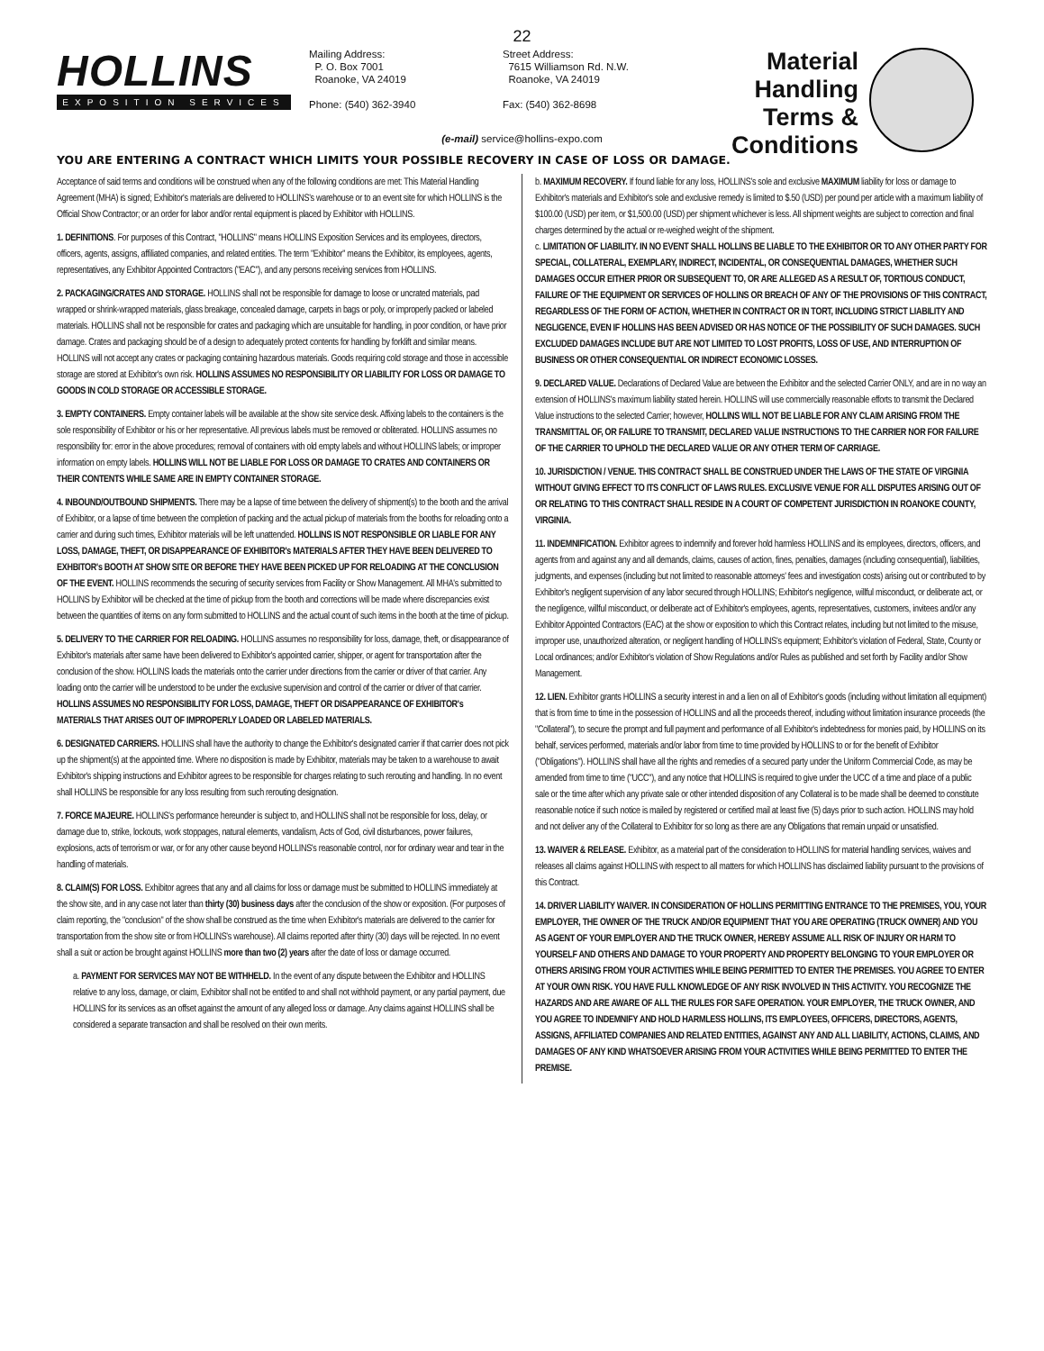22
HOLLINS
EXPOSITION SERVICES
Mailing Address:
P. O. Box 7001
Roanoke, VA 24019
Phone: (540) 362-3940
Street Address:
7615 Williamson Rd. N.W.
Roanoke, VA 24019
Fax: (540) 362-8698
Material Handling Terms & Conditions
(e-mail) service@hollins-expo.com
YOU ARE ENTERING A CONTRACT WHICH LIMITS YOUR POSSIBLE RECOVERY IN CASE OF LOSS OR DAMAGE.
Acceptance of said terms and conditions will be construed when any of the following conditions are met: This Material Handling Agreement (MHA) is signed; Exhibitor's materials are delivered to HOLLINS's warehouse or to an event site for which HOLLINS is the Official Show Contractor; or an order for labor and/or rental equipment is placed by Exhibitor with HOLLINS.
1. DEFINITIONS. For purposes of this Contract, "HOLLINS" means HOLLINS Exposition Services and its employees, directors, officers, agents, assigns, affiliated companies, and related entities. The term "Exhibitor" means the Exhibitor, its employees, agents, representatives, any Exhibitor Appointed Contractors ("EAC"), and any persons receiving services from HOLLINS.
2. PACKAGING/CRATES AND STORAGE. HOLLINS shall not be responsible for damage to loose or uncrated materials, pad wrapped or shrink-wrapped materials, glass breakage, concealed damage, carpets in bags or poly, or improperly packed or labeled materials. HOLLINS shall not be responsible for crates and packaging which are unsuitable for handling, in poor condition, or have prior damage. Crates and packaging should be of a design to adequately protect contents for handling by forklift and similar means. HOLLINS will not accept any crates or packaging containing hazardous materials. Goods requiring cold storage and those in accessible storage are stored at Exhibitor's own risk. HOLLINS ASSUMES NO RESPONSIBILITY OR LIABILITY FOR LOSS OR DAMAGE TO GOODS IN COLD STORAGE OR ACCESSIBLE STORAGE.
3. EMPTY CONTAINERS. Empty container labels will be available at the show site service desk. Affixing labels to the containers is the sole responsibility of Exhibitor or his or her representative. All previous labels must be removed or obliterated. HOLLINS assumes no responsibility for: error in the above procedures; removal of containers with old empty labels and without HOLLINS labels; or improper information on empty labels. HOLLINS WILL NOT BE LIABLE FOR LOSS OR DAMAGE TO CRATES AND CONTAINERS OR THEIR CONTENTS WHILE SAME ARE IN EMPTY CONTAINER STORAGE.
4. INBOUND/OUTBOUND SHIPMENTS. There may be a lapse of time between the delivery of shipment(s) to the booth and the arrival of Exhibitor, or a lapse of time between the completion of packing and the actual pickup of materials from the booths for reloading onto a carrier and during such times, Exhibitor materials will be left unattended. HOLLINS IS NOT RESPONSIBLE OR LIABLE FOR ANY LOSS, DAMAGE, THEFT, OR DISAPPEARANCE OF EXHIBITOR's MATERIALS AFTER THEY HAVE BEEN DELIVERED TO EXHBITOR's BOOTH AT SHOW SITE OR BEFORE THEY HAVE BEEN PICKED UP FOR RELOADING AT THE CONCLUSION OF THE EVENT. HOLLINS recommends the securing of security services from Facility or Show Management. All MHA's submitted to HOLLINS by Exhibitor will be checked at the time of pickup from the booth and corrections will be made where discrepancies exist between the quantities of items on any form submitted to HOLLINS and the actual count of such items in the booth at the time of pickup.
5. DELIVERY TO THE CARRIER FOR RELOADING. HOLLINS assumes no responsibility for loss, damage, theft, or disappearance of Exhibitor's materials after same have been delivered to Exhibitor's appointed carrier, shipper, or agent for transportation after the conclusion of the show. HOLLINS loads the materials onto the carrier under directions from the carrier or driver of that carrier. Any loading onto the carrier will be understood to be under the exclusive supervision and control of the carrier or driver of that carrier. HOLLINS ASSUMES NO RESPONSIBILITY FOR LOSS, DAMAGE, THEFT OR DISAPPEARANCE OF EXHIBITOR's MATERIALS THAT ARISES OUT OF IMPROPERLY LOADED OR LABELED MATERIALS.
6. DESIGNATED CARRIERS. HOLLINS shall have the authority to change the Exhibitor's designated carrier if that carrier does not pick up the shipment(s) at the appointed time. Where no disposition is made by Exhibitor, materials may be taken to a warehouse to await Exhibitor's shipping instructions and Exhibitor agrees to be responsible for charges relating to such rerouting and handling. In no event shall HOLLINS be responsible for any loss resulting from such rerouting designation.
7. FORCE MAJEURE. HOLLINS's performance hereunder is subject to, and HOLLINS shall not be responsible for loss, delay, or damage due to, strike, lockouts, work stoppages, natural elements, vandalism, Acts of God, civil disturbances, power failures, explosions, acts of terrorism or war, or for any other cause beyond HOLLINS's reasonable control, nor for ordinary wear and tear in the handling of materials.
8. CLAIM(S) FOR LOSS. Exhibitor agrees that any and all claims for loss or damage must be submitted to HOLLINS immediately at the show site, and in any case not later than thirty (30) business days after the conclusion of the show or exposition. (For purposes of claim reporting, the "conclusion" of the show shall be construed as the time when Exhibitor's materials are delivered to the carrier for transportation from the show site or from HOLLINS's warehouse). All claims reported after thirty (30) days will be rejected. In no event shall a suit or action be brought against HOLLINS more than two (2) years after the date of loss or damage occurred.
a. PAYMENT FOR SERVICES MAY NOT BE WITHHELD. In the event of any dispute between the Exhibitor and HOLLINS relative to any loss, damage, or claim, Exhibitor shall not be entitled to and shall not withhold payment, or any partial payment, due HOLLINS for its services as an offset against the amount of any alleged loss or damage. Any claims against HOLLINS shall be considered a separate transaction and shall be resolved on their own merits.
b. MAXIMUM RECOVERY. If found liable for any loss, HOLLINS's sole and exclusive MAXIMUM liability for loss or damage to Exhibitor's materials and Exhibitor's sole and exclusive remedy is limited to $.50 (USD) per pound per article with a maximum liability of $100.00 (USD) per item, or $1,500.00 (USD) per shipment whichever is less. All shipment weights are subject to correction and final charges determined by the actual or re-weighed weight of the shipment.
c. LIMITATION OF LIABILITY. IN NO EVENT SHALL HOLLINS BE LIABLE TO THE EXHIBITOR OR TO ANY OTHER PARTY FOR SPECIAL, COLLATERAL, EXEMPLARY, INDIRECT, INCIDENTAL, OR CONSEQUENTIAL DAMAGES, WHETHER SUCH DAMAGES OCCUR EITHER PRIOR OR SUBSEQUENT TO, OR ARE ALLEGED AS A RESULT OF, TORTIOUS CONDUCT, FAILURE OF THE EQUIPMENT OR SERVICES OF HOLLINS OR BREACH OF ANY OF THE PROVISIONS OF THIS CONTRACT, REGARDLESS OF THE FORM OF ACTION, WHETHER IN CONTRACT OR IN TORT, INCLUDING STRICT LIABILITY AND NEGLIGENCE, EVEN IF HOLLINS HAS BEEN ADVISED OR HAS NOTICE OF THE POSSIBILITY OF SUCH DAMAGES. SUCH EXCLUDED DAMAGES INCLUDE BUT ARE NOT LIMITED TO LOST PROFITS, LOSS OF USE, AND INTERRUPTION OF BUSINESS OR OTHER CONSEQUENTIAL OR INDIRECT ECONOMIC LOSSES.
9. DECLARED VALUE. Declarations of Declared Value are between the Exhibitor and the selected Carrier ONLY, and are in no way an extension of HOLLINS's maximum liability stated herein. HOLLINS will use commercially reasonable efforts to transmit the Declared Value instructions to the selected Carrier; however, HOLLINS WILL NOT BE LIABLE FOR ANY CLAIM ARISING FROM THE TRANSMITTAL OF, OR FAILURE TO TRANSMIT, DECLARED VALUE INSTRUCTIONS TO THE CARRIER NOR FOR FAILURE OF THE CARRIER TO UPHOLD THE DECLARED VALUE OR ANY OTHER TERM OF CARRIAGE.
10. JURISDICTION / VENUE. THIS CONTRACT SHALL BE CONSTRUED UNDER THE LAWS OF THE STATE OF VIRGINIA WITHOUT GIVING EFFECT TO ITS CONFLICT OF LAWS RULES. EXCLUSIVE VENUE FOR ALL DISPUTES ARISING OUT OF OR RELATING TO THIS CONTRACT SHALL RESIDE IN A COURT OF COMPETENT JURISDICTION IN ROANOKE COUNTY, VIRGINIA.
11. INDEMNIFICATION. Exhibitor agrees to indemnify and forever hold harmless HOLLINS and its employees, directors, officers, and agents from and against any and all demands, claims, causes of action, fines, penalties, damages (including consequential), liabilities, judgments, and expenses (including but not limited to reasonable attorneys' fees and investigation costs) arising out or contributed to by Exhibitor's negligent supervision of any labor secured through HOLLINS; Exhibitor's negligence, willful misconduct, or deliberate act, or the negligence, willful misconduct, or deliberate act of Exhibitor's employees, agents, representatives, customers, invitees and/or any Exhibitor Appointed Contractors (EAC) at the show or exposition to which this Contract relates, including but not limited to the misuse, improper use, unauthorized alteration, or negligent handling of HOLLINS's equipment; Exhibitor's violation of Federal, State, County or Local ordinances; and/or Exhibitor's violation of Show Regulations and/or Rules as published and set forth by Facility and/or Show Management.
12. LIEN. Exhibitor grants HOLLINS a security interest in and a lien on all of Exhibitor's goods (including without limitation all equipment) that is from time to time in the possession of HOLLINS and all the proceeds thereof, including without limitation insurance proceeds (the "Collateral"), to secure the prompt and full payment and performance of all Exhibitor's indebtedness for monies paid, by HOLLINS on its behalf, services performed, materials and/or labor from time to time provided by HOLLINS to or for the benefit of Exhibitor ("Obligations"). HOLLINS shall have all the rights and remedies of a secured party under the Uniform Commercial Code, as may be amended from time to time ("UCC"), and any notice that HOLLINS is required to give under the UCC of a time and place of a public sale or the time after which any private sale or other intended disposition of any Collateral is to be made shall be deemed to constitute reasonable notice if such notice is mailed by registered or certified mail at least five (5) days prior to such action. HOLLINS may hold and not deliver any of the Collateral to Exhibitor for so long as there are any Obligations that remain unpaid or unsatisfied.
13. WAIVER & RELEASE. Exhibitor, as a material part of the consideration to HOLLINS for material handling services, waives and releases all claims against HOLLINS with respect to all matters for which HOLLINS has disclaimed liability pursuant to the provisions of this Contract.
14. DRIVER LIABILITY WAIVER. IN CONSIDERATION OF HOLLINS PERMITTING ENTRANCE TO THE PREMISES, YOU, YOUR EMPLOYER, THE OWNER OF THE TRUCK AND/OR EQUIPMENT THAT YOU ARE OPERATING (TRUCK OWNER) AND YOU AS AGENT OF YOUR EMPLOYER AND THE TRUCK OWNER, HEREBY ASSUME ALL RISK OF INJURY OR HARM TO YOURSELF AND OTHERS AND DAMAGE TO YOUR PROPERTY AND PROPERTY BELONGING TO YOUR EMPLOYER OR OTHERS ARISING FROM YOUR ACTIVITIES WHILE BEING PERMITTED TO ENTER THE PREMISES. YOU AGREE TO ENTER AT YOUR OWN RISK. YOU HAVE FULL KNOWLEDGE OF ANY RISK INVOLVED IN THIS ACTIVITY. YOU RECOGNIZE THE HAZARDS AND ARE AWARE OF ALL THE RULES FOR SAFE OPERATION. YOUR EMPLOYER, THE TRUCK OWNER, AND YOU AGREE TO INDEMNIFY AND HOLD HARMLESS HOLLINS, ITS EMPLOYEES, OFFICERS, DIRECTORS, AGENTS, ASSIGNS, AFFILIATED COMPANIES AND RELATED ENTITIES, AGAINST ANY AND ALL LIABILITY, ACTIONS, CLAIMS, AND DAMAGES OF ANY KIND WHATSOEVER ARISING FROM YOUR ACTIVITIES WHILE BEING PERMITTED TO ENTER THE PREMISE.